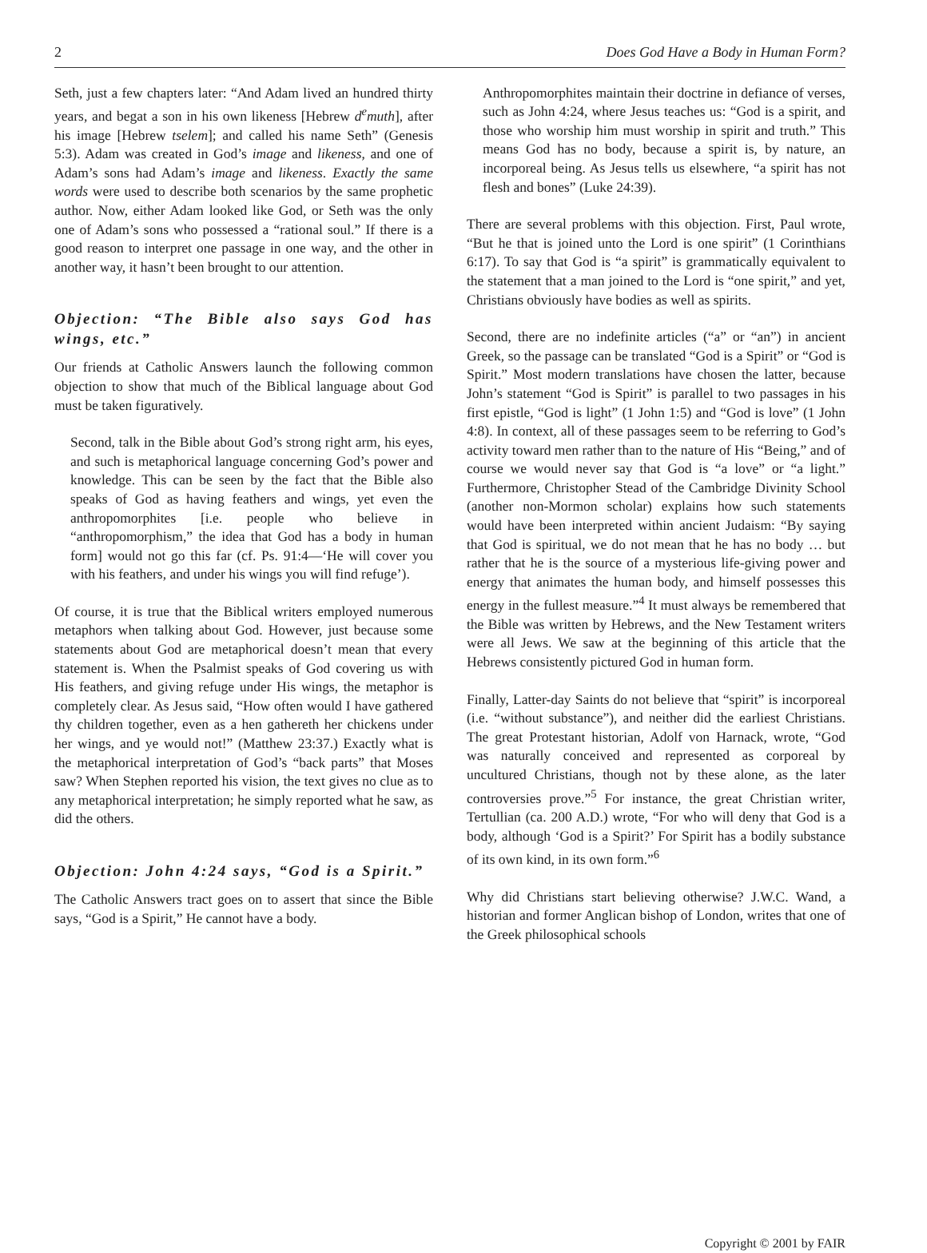2 Does God Have a Body in Human Form?
Seth, just a few chapters later: “And Adam lived an hundred thirty years, and begat a son in his own likeness [Hebrew d<sup>e</sup>muth], after his image [Hebrew tselem]; and called his name Seth” (Genesis 5:3). Adam was created in God’s image and likeness, and one of Adam’s sons had Adam’s image and likeness. Exactly the same words were used to describe both scenarios by the same prophetic author. Now, either Adam looked like God, or Seth was the only one of Adam’s sons who possessed a “rational soul.” If there is a good reason to interpret one passage in one way, and the other in another way, it hasn’t been brought to our attention.
Objection: “The Bible also says God has wings, etc.”
Our friends at Catholic Answers launch the following common objection to show that much of the Biblical language about God must be taken figuratively.
Second, talk in the Bible about God’s strong right arm, his eyes, and such is metaphorical language concerning God’s power and knowledge. This can be seen by the fact that the Bible also speaks of God as having feathers and wings, yet even the anthropomorphites [i.e. people who believe in “anthropomorphism,” the idea that God has a body in human form] would not go this far (cf. Ps. 91:4—‘He will cover you with his feathers, and under his wings you will find refuge’).
Of course, it is true that the Biblical writers employed numerous metaphors when talking about God. However, just because some statements about God are metaphorical doesn’t mean that every statement is. When the Psalmist speaks of God covering us with His feathers, and giving refuge under His wings, the metaphor is completely clear. As Jesus said, “How often would I have gathered thy children together, even as a hen gathereth her chickens under her wings, and ye would not!” (Matthew 23:37.) Exactly what is the metaphorical interpretation of God’s “back parts” that Moses saw? When Stephen reported his vision, the text gives no clue as to any metaphorical interpretation; he simply reported what he saw, as did the others.
Objection: John 4:24 says, “God is a Spirit.”
The Catholic Answers tract goes on to assert that since the Bible says, “God is a Spirit,” He cannot have a body.
Anthropomorphites maintain their doctrine in defiance of verses, such as John 4:24, where Jesus teaches us: “God is a spirit, and those who worship him must worship in spirit and truth.” This means God has no body, because a spirit is, by nature, an incorporeal being. As Jesus tells us elsewhere, “a spirit has not flesh and bones” (Luke 24:39).
There are several problems with this objection. First, Paul wrote, “But he that is joined unto the Lord is one spirit” (1 Corinthians 6:17). To say that God is “a spirit” is grammatically equivalent to the statement that a man joined to the Lord is “one spirit,” and yet, Christians obviously have bodies as well as spirits.
Second, there are no indefinite articles (“a” or “an”) in ancient Greek, so the passage can be translated “God is a Spirit” or “God is Spirit.” Most modern translations have chosen the latter, because John’s statement “God is Spirit” is parallel to two passages in his first epistle, “God is light” (1 John 1:5) and “God is love” (1 John 4:8). In context, all of these passages seem to be referring to God’s activity toward men rather than to the nature of His “Being,” and of course we would never say that God is “a love” or “a light.” Furthermore, Christopher Stead of the Cambridge Divinity School (another non-Mormon scholar) explains how such statements would have been interpreted within ancient Judaism: “By saying that God is spiritual, we do not mean that he has no body … but rather that he is the source of a mysterious life-giving power and energy that animates the human body, and himself possesses this energy in the fullest measure.”<sup>4</sup> It must always be remembered that the Bible was written by Hebrews, and the New Testament writers were all Jews. We saw at the beginning of this article that the Hebrews consistently pictured God in human form.
Finally, Latter-day Saints do not believe that “spirit” is incorporeal (i.e. “without substance”), and neither did the earliest Christians. The great Protestant historian, Adolf von Harnack, wrote, “God was naturally conceived and represented as corporeal by uncultured Christians, though not by these alone, as the later controversies prove.”<sup>5</sup> For instance, the great Christian writer, Tertullian (ca. 200 A.D.) wrote, “For who will deny that God is a body, although ‘God is a Spirit?’ For Spirit has a bodily substance of its own kind, in its own form.”<sup>6</sup>
Why did Christians start believing otherwise? J.W.C. Wand, a historian and former Anglican bishop of London, writes that one of the Greek philosophical schools
Copyright © 2001 by FAIR